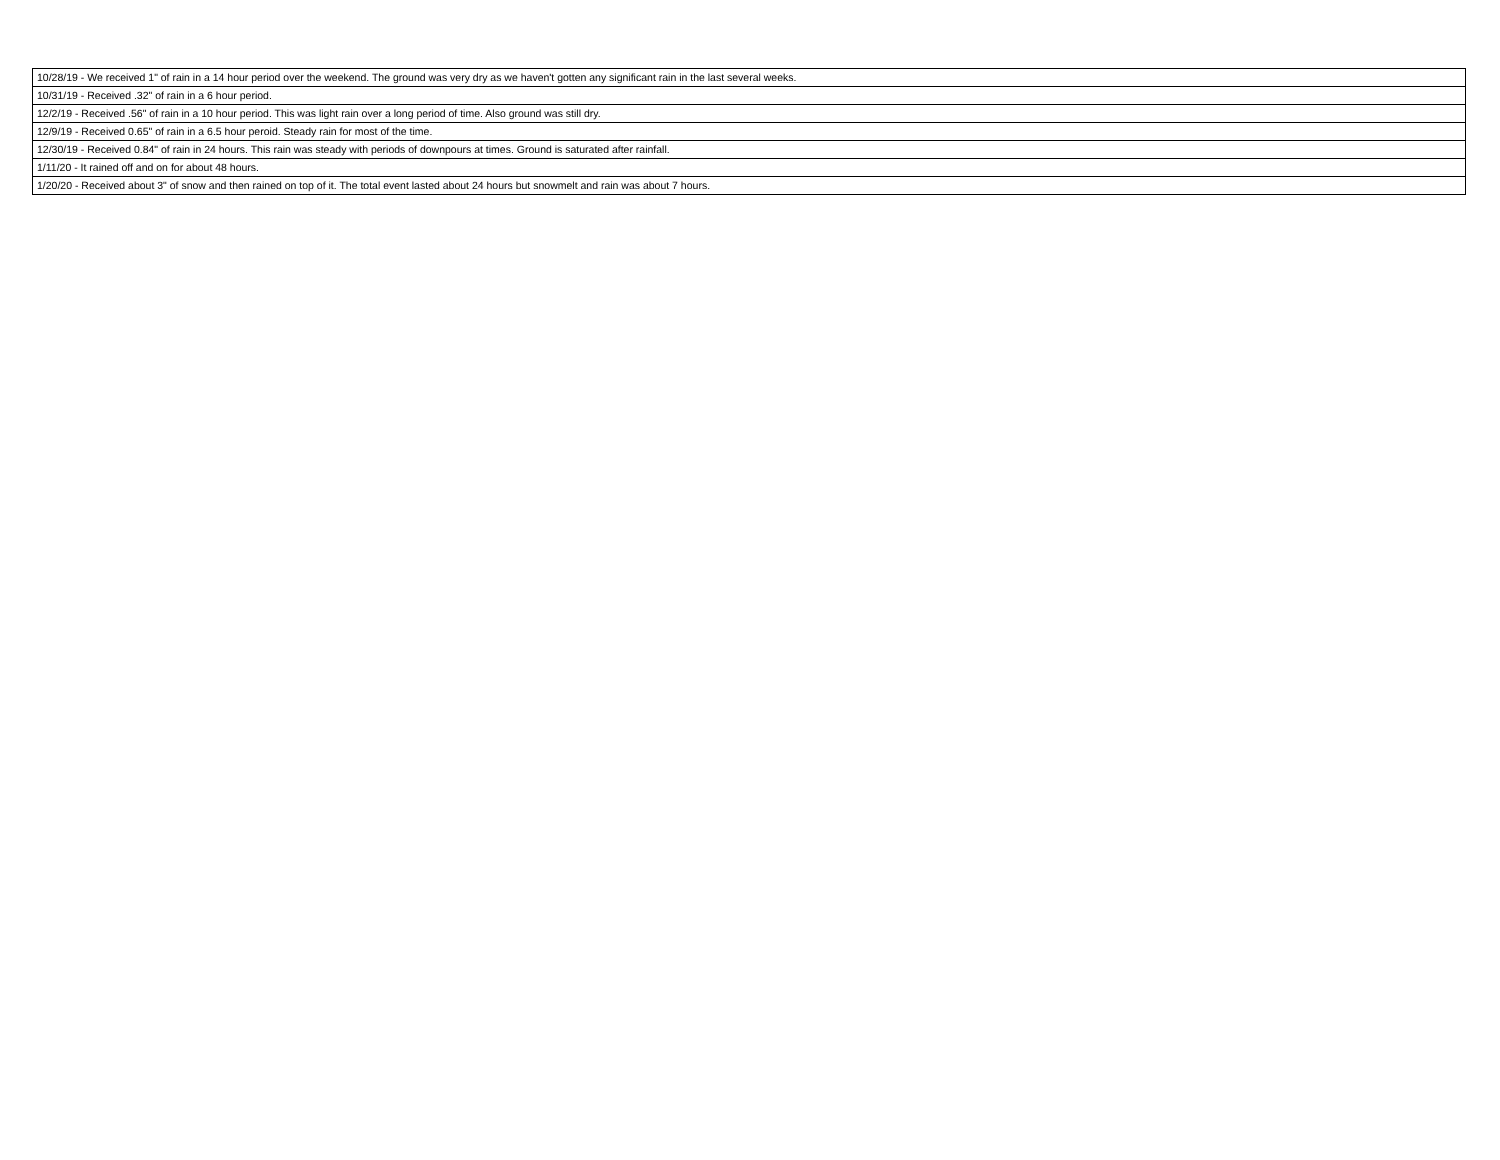| 10/28/19 - We received 1" of rain in a 14 hour period over the weekend. The ground was very dry as we haven't gotten any significant rain in the last several weeks. |
| 10/31/19 - Received .32" of rain in a 6 hour period. |
| 12/2/19 - Received .56" of rain in a 10 hour period. This was light rain over a long period of time. Also ground was still dry. |
| 12/9/19 - Received 0.65" of rain in a 6.5 hour peroid. Steady rain for most of the time. |
| 12/30/19 - Received 0.84" of rain in 24 hours. This rain was steady with periods of downpours at times. Ground is saturated after rainfall. |
| 1/11/20 - It rained off and on for about 48 hours. |
| 1/20/20 - Received about 3" of snow and then rained on top of it. The total event lasted about 24 hours but snowmelt and rain was about 7 hours. |